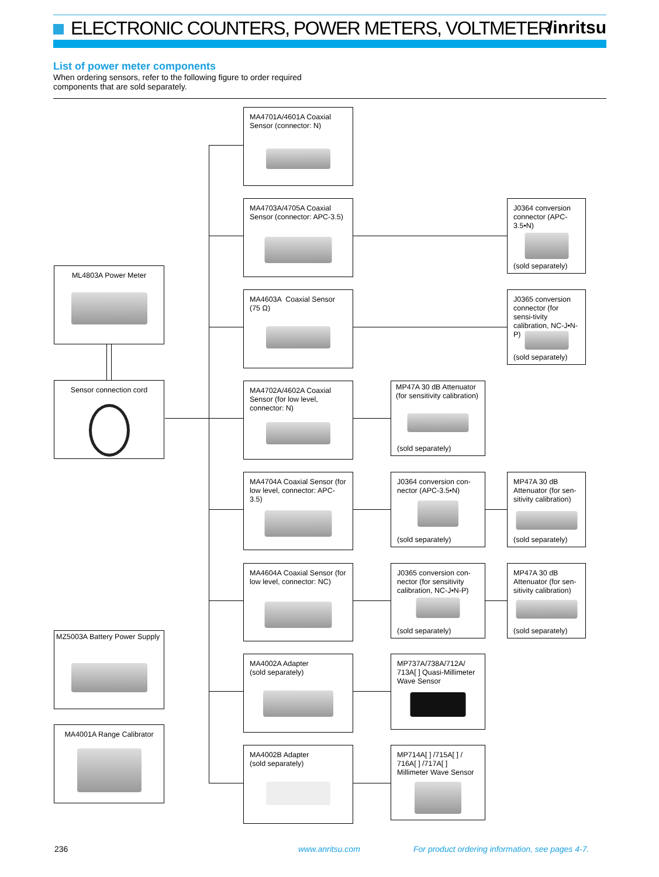ELECTRONIC COUNTERS, POWER METERS, VOLTMETER /inritsu
List of power meter components
When ordering sensors, refer to the following figure to order required components that are sold separately.
ML4803A Power Meter
Sensor connection cord
MZ5003A Battery Power Supply
MA4001A Range Calibrator
MA4701A/4601A Coaxial Sensor (connector: N)
MA4703A/4705A Coaxial Sensor (connector: APC-3.5)
MA4603A Coaxial Sensor (75 Ω)
MA4702A/4602A Coaxial Sensor (for low level, connector: N)
MA4704A Coaxial Sensor (for low level, connector: APC-3.5)
MA4604A Coaxial Sensor (for low level, connector: NC)
MA4002A Adapter
(sold separately)
MA4002B Adapter
(sold separately)
MP47A 30 dB Attenuator (for sensitivity calibration)
(sold separately)
J0364 conversion con-nector (APC-3.5•N)
(sold separately)
J0365 conversion con-nector (for sensitivity calibration, NC-J•N-P)
(sold separately)
MP737A/738A/712A/ 713A[ ] Quasi-Millimeter Wave Sensor
MP714A[ ] /715A[ ] / 716A[ ] /717A[ ] Millimeter Wave Sensor
J0364 conversion connector (APC-3.5•N)
(sold separately)
J0365 conversion connector (for sensi-tivity calibration, NC-J•N-P)
(sold separately)
MP47A 30 dB Attenuator (for sen-sitivity calibration)
(sold separately)
MP47A 30 dB Attenuator (for sen-sitivity calibration)
(sold separately)
236 www.anritsu.com
For product ordering information, see pages 4-7.